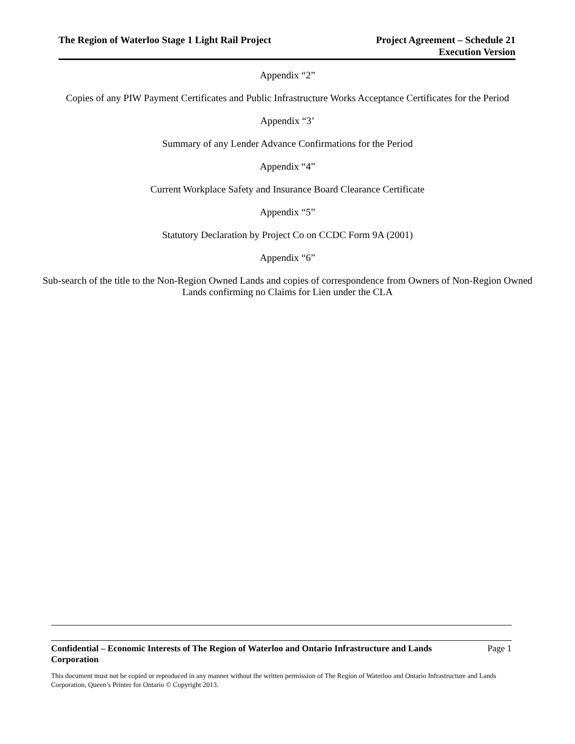The Region of Waterloo Stage 1 Light Rail Project
Project Agreement – Schedule 21
Execution Version
Appendix “2”
Copies of any PIW Payment Certificates and Public Infrastructure Works Acceptance Certificates for the Period
Appendix “3’
Summary of any Lender Advance Confirmations for the Period
Appendix “4”
Current Workplace Safety and Insurance Board Clearance Certificate
Appendix “5”
Statutory Declaration by Project Co on CCDC Form 9A (2001)
Appendix “6”
Sub-search of the title to the Non-Region Owned Lands and copies of correspondence from Owners of Non-Region Owned Lands confirming no Claims for Lien under the CLA
Confidential – Economic Interests of The Region of Waterloo and Ontario Infrastructure and Lands Corporation Page 1
This document must not be copied or reproduced in any manner without the written permission of The Region of Waterloo and Ontario Infrastructure and Lands Corporation, Queen’s Printer for Ontario © Copyright 2013.